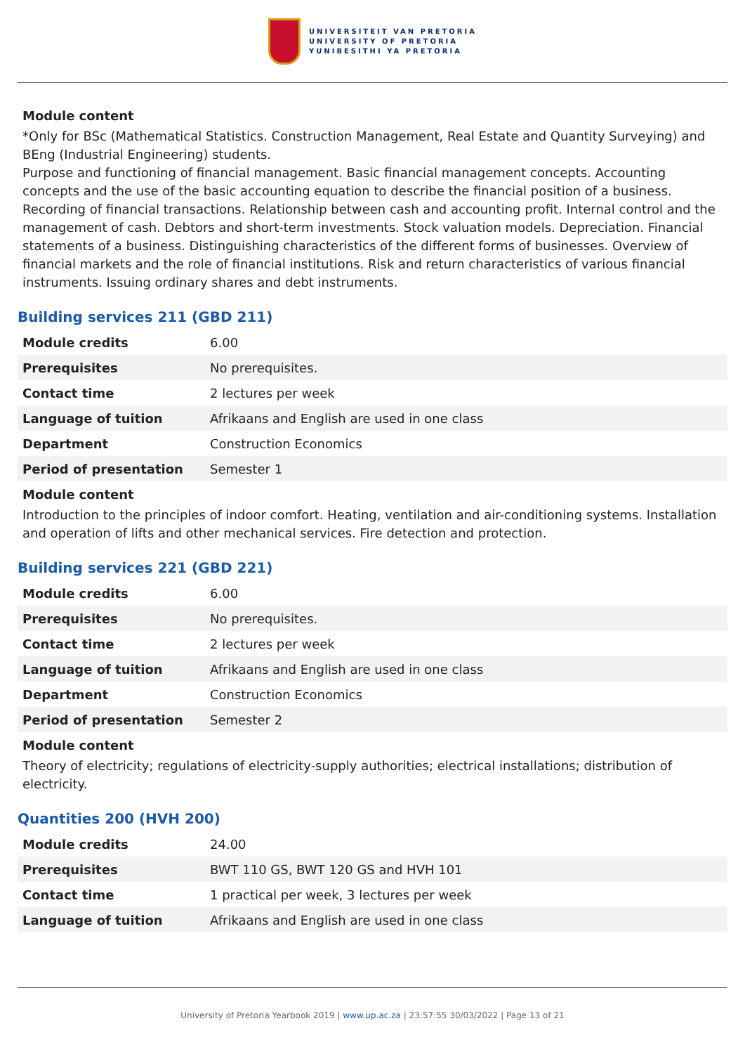UNIVERSITEIT VAN PRETORIA
UNIVERSITY OF PRETORIA
YUNIBESITHI YA PRETORIA
Module content
*Only for BSc (Mathematical Statistics. Construction Management, Real Estate and Quantity Surveying) and BEng (Industrial Engineering) students.
Purpose and functioning of financial management. Basic financial management concepts. Accounting concepts and the use of the basic accounting equation to describe the financial position of a business. Recording of financial transactions. Relationship between cash and accounting profit. Internal control and the management of cash. Debtors and short-term investments. Stock valuation models. Depreciation. Financial statements of a business. Distinguishing characteristics of the different forms of businesses. Overview of financial markets and the role of financial institutions. Risk and return characteristics of various financial instruments. Issuing ordinary shares and debt instruments.
Building services 211 (GBD 211)
| Module credits | 6.00 |
| Prerequisites | No prerequisites. |
| Contact time | 2 lectures per week |
| Language of tuition | Afrikaans and English are used in one class |
| Department | Construction Economics |
| Period of presentation | Semester 1 |
Module content
Introduction to the principles of indoor comfort. Heating, ventilation and air-conditioning systems. Installation and operation of lifts and other mechanical services. Fire detection and protection.
Building services 221 (GBD 221)
| Module credits | 6.00 |
| Prerequisites | No prerequisites. |
| Contact time | 2 lectures per week |
| Language of tuition | Afrikaans and English are used in one class |
| Department | Construction Economics |
| Period of presentation | Semester 2 |
Module content
Theory of electricity; regulations of electricity-supply authorities; electrical installations; distribution of electricity.
Quantities 200 (HVH 200)
| Module credits | 24.00 |
| Prerequisites | BWT 110 GS, BWT 120 GS and HVH 101 |
| Contact time | 1 practical per week, 3 lectures per week |
| Language of tuition | Afrikaans and English are used in one class |
University of Pretoria Yearbook 2019 | www.up.ac.za | 23:57:55 30/03/2022 | Page 13 of 21